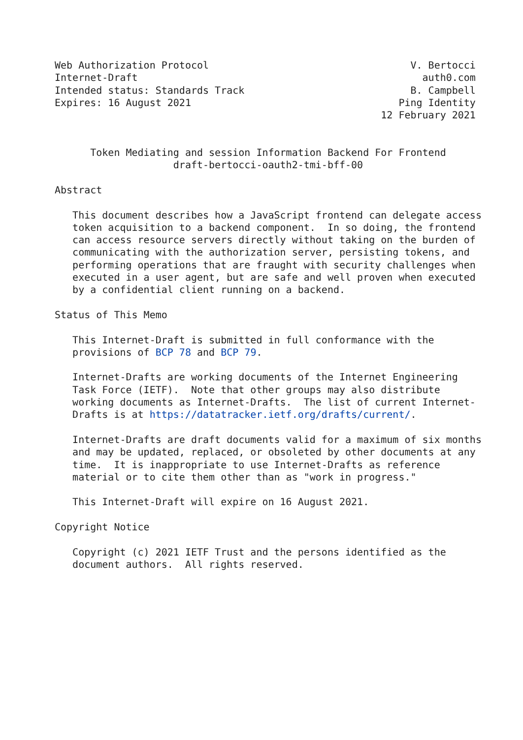Web Authorization Protocol                                  V. Bertocci
Internet-Draft                                                auth0.com
Intended status: Standards Track                            B. Campbell
Expires: 16 August 2021                                   Ping Identity
                                                       12 February 2021


      Token Mediating and session Information Backend For Frontend
                    draft-bertocci-oauth2-tmi-bff-00

Abstract

   This document describes how a JavaScript frontend can delegate access
   token acquisition to a backend component.  In so doing, the frontend
   can access resource servers directly without taking on the burden of
   communicating with the authorization server, persisting tokens, and
   performing operations that are fraught with security challenges when
   executed in a user agent, but are safe and well proven when executed
   by a confidential client running on a backend.

Status of This Memo

   This Internet-Draft is submitted in full conformance with the
   provisions of BCP 78 and BCP 79.

   Internet-Drafts are working documents of the Internet Engineering
   Task Force (IETF).  Note that other groups may also distribute
   working documents as Internet-Drafts.  The list of current Internet-
   Drafts is at https://datatracker.ietf.org/drafts/current/.

   Internet-Drafts are draft documents valid for a maximum of six months
   and may be updated, replaced, or obsoleted by other documents at any
   time.  It is inappropriate to use Internet-Drafts as reference
   material or to cite them other than as "work in progress."

   This Internet-Draft will expire on 16 August 2021.

Copyright Notice

   Copyright (c) 2021 IETF Trust and the persons identified as the
   document authors.  All rights reserved.